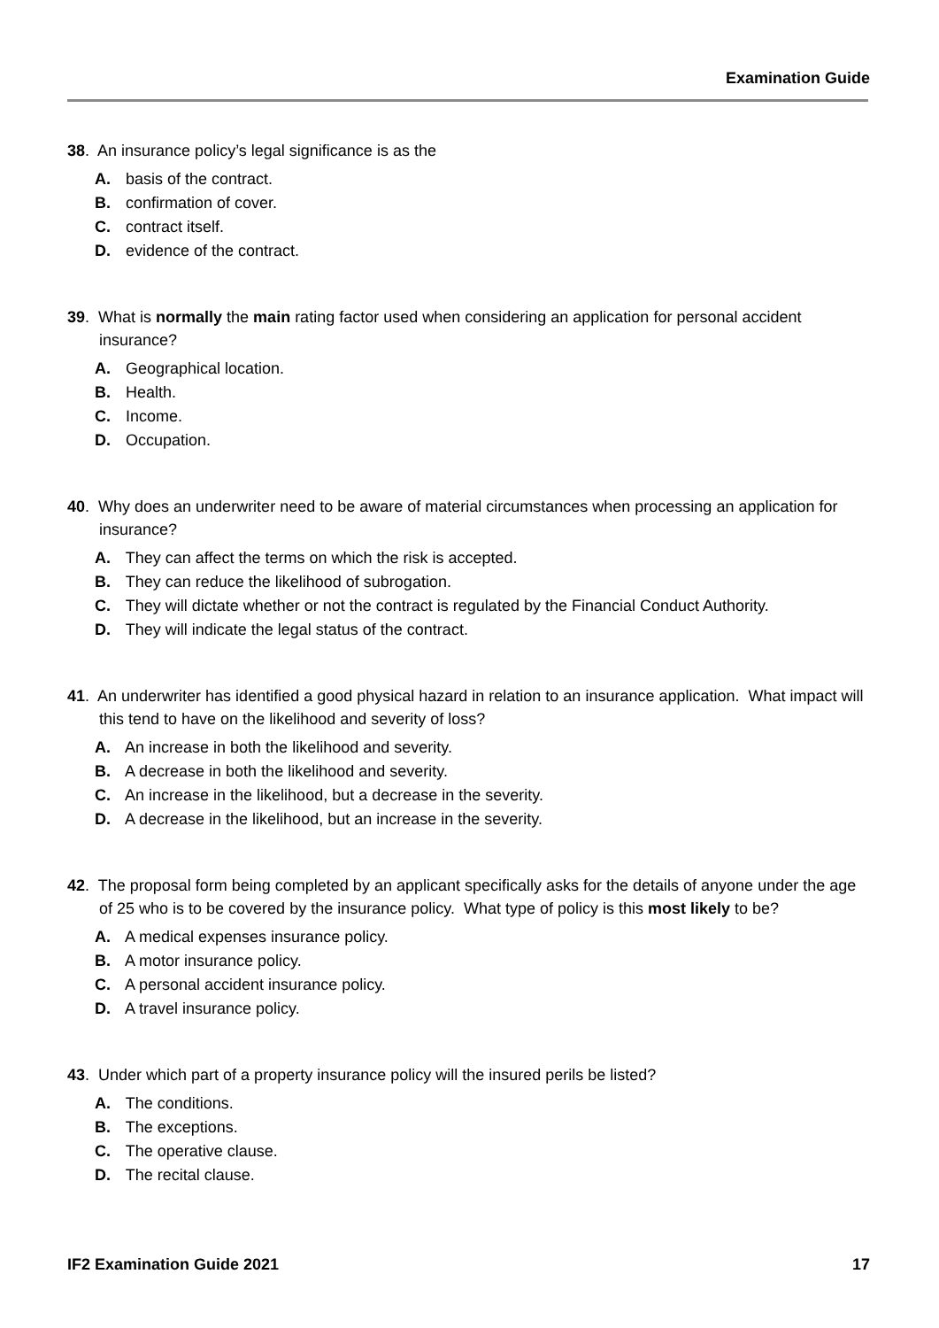Examination Guide
38. An insurance policy’s legal significance is as the
A. basis of the contract.
B. confirmation of cover.
C. contract itself.
D. evidence of the contract.
39. What is normally the main rating factor used when considering an application for personal accident insurance?
A. Geographical location.
B. Health.
C. Income.
D. Occupation.
40. Why does an underwriter need to be aware of material circumstances when processing an application for insurance?
A. They can affect the terms on which the risk is accepted.
B. They can reduce the likelihood of subrogation.
C. They will dictate whether or not the contract is regulated by the Financial Conduct Authority.
D. They will indicate the legal status of the contract.
41. An underwriter has identified a good physical hazard in relation to an insurance application. What impact will this tend to have on the likelihood and severity of loss?
A. An increase in both the likelihood and severity.
B. A decrease in both the likelihood and severity.
C. An increase in the likelihood, but a decrease in the severity.
D. A decrease in the likelihood, but an increase in the severity.
42. The proposal form being completed by an applicant specifically asks for the details of anyone under the age of 25 who is to be covered by the insurance policy. What type of policy is this most likely to be?
A. A medical expenses insurance policy.
B. A motor insurance policy.
C. A personal accident insurance policy.
D. A travel insurance policy.
43. Under which part of a property insurance policy will the insured perils be listed?
A. The conditions.
B. The exceptions.
C. The operative clause.
D. The recital clause.
IF2 Examination Guide 2021 17